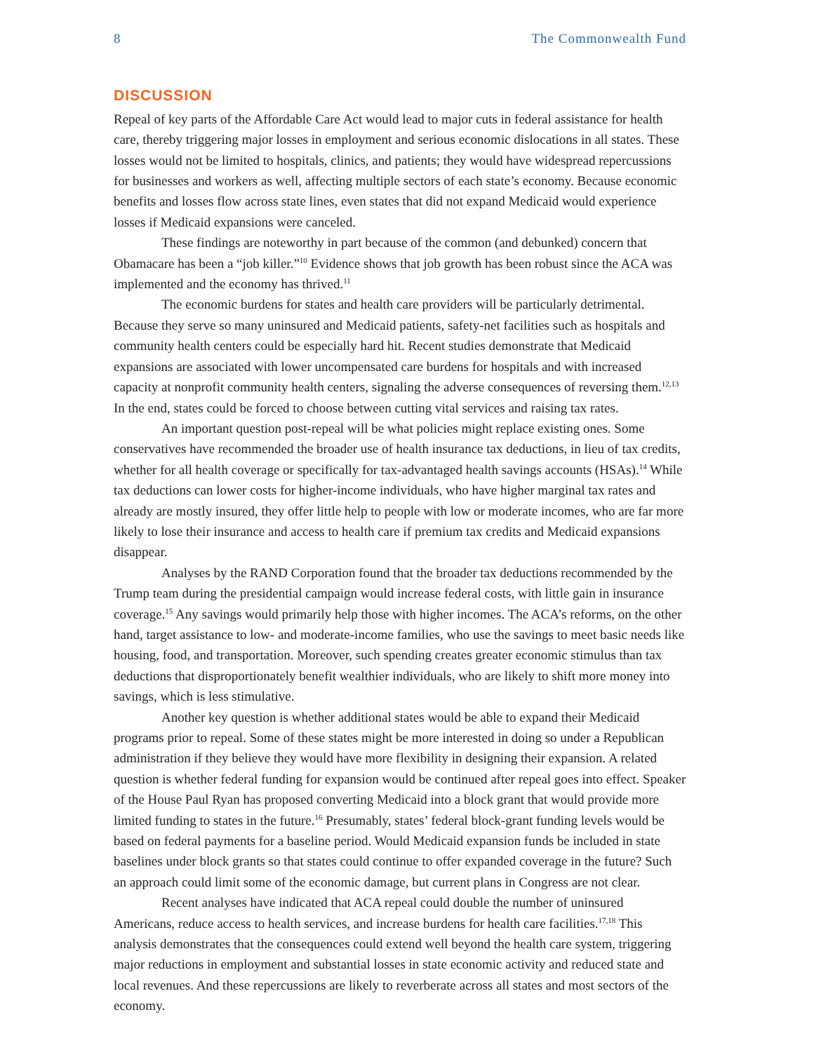8 The Commonwealth Fund
DISCUSSION
Repeal of key parts of the Affordable Care Act would lead to major cuts in federal assistance for health care, thereby triggering major losses in employment and serious economic dislocations in all states. These losses would not be limited to hospitals, clinics, and patients; they would have widespread repercussions for businesses and workers as well, affecting multiple sectors of each state’s economy. Because economic benefits and losses flow across state lines, even states that did not expand Medicaid would experience losses if Medicaid expansions were canceled.
These findings are noteworthy in part because of the common (and debunked) concern that Obamacare has been a “job killer.”<sup>10</sup> Evidence shows that job growth has been robust since the ACA was implemented and the economy has thrived.<sup>11</sup>
The economic burdens for states and health care providers will be particularly detrimental. Because they serve so many uninsured and Medicaid patients, safety-net facilities such as hospitals and community health centers could be especially hard hit. Recent studies demonstrate that Medicaid expansions are associated with lower uncompensated care burdens for hospitals and with increased capacity at nonprofit community health centers, signaling the adverse consequences of reversing them.<sup>12,13</sup> In the end, states could be forced to choose between cutting vital services and raising tax rates.
An important question post-repeal will be what policies might replace existing ones. Some conservatives have recommended the broader use of health insurance tax deductions, in lieu of tax credits, whether for all health coverage or specifically for tax-advantaged health savings accounts (HSAs).<sup>14</sup> While tax deductions can lower costs for higher-income individuals, who have higher marginal tax rates and already are mostly insured, they offer little help to people with low or moderate incomes, who are far more likely to lose their insurance and access to health care if premium tax credits and Medicaid expansions disappear.
Analyses by the RAND Corporation found that the broader tax deductions recommended by the Trump team during the presidential campaign would increase federal costs, with little gain in insurance coverage.<sup>15</sup> Any savings would primarily help those with higher incomes. The ACA’s reforms, on the other hand, target assistance to low- and moderate-income families, who use the savings to meet basic needs like housing, food, and transportation. Moreover, such spending creates greater economic stimulus than tax deductions that disproportionately benefit wealthier individuals, who are likely to shift more money into savings, which is less stimulative.
Another key question is whether additional states would be able to expand their Medicaid programs prior to repeal. Some of these states might be more interested in doing so under a Republican administration if they believe they would have more flexibility in designing their expansion. A related question is whether federal funding for expansion would be continued after repeal goes into effect. Speaker of the House Paul Ryan has proposed converting Medicaid into a block grant that would provide more limited funding to states in the future.<sup>16</sup> Presumably, states’ federal block-grant funding levels would be based on federal payments for a baseline period. Would Medicaid expansion funds be included in state baselines under block grants so that states could continue to offer expanded coverage in the future? Such an approach could limit some of the economic damage, but current plans in Congress are not clear.
Recent analyses have indicated that ACA repeal could double the number of uninsured Americans, reduce access to health services, and increase burdens for health care facilities.<sup>17,18</sup> This analysis demonstrates that the consequences could extend well beyond the health care system, triggering major reductions in employment and substantial losses in state economic activity and reduced state and local revenues. And these repercussions are likely to reverberate across all states and most sectors of the economy.